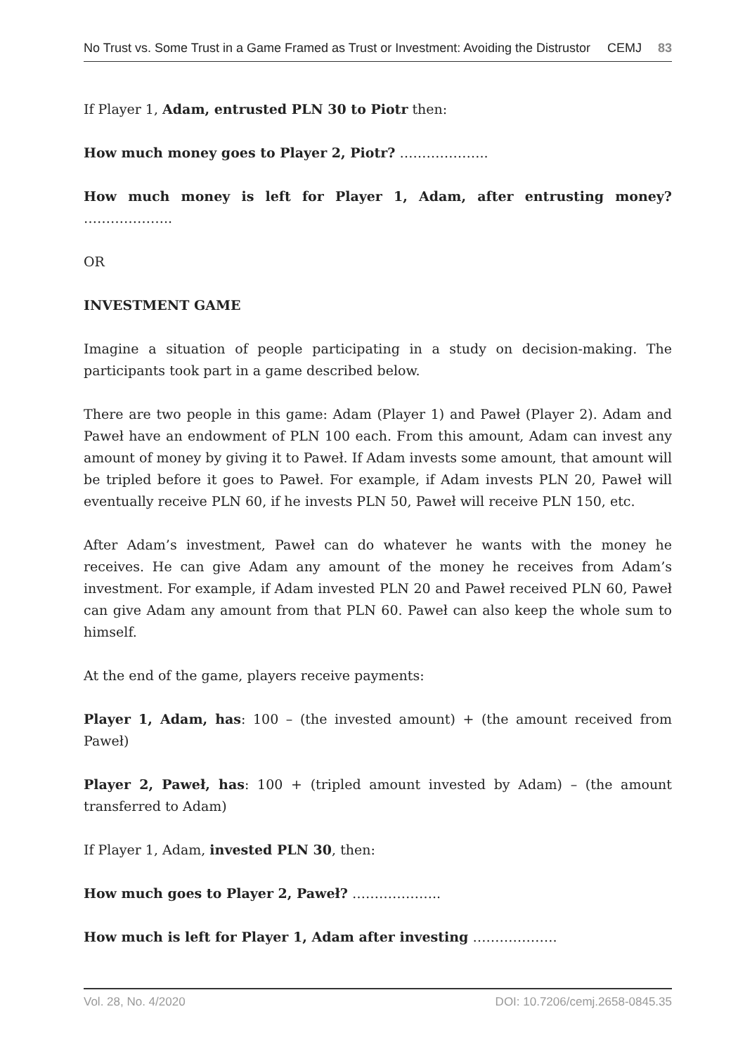No Trust vs. Some Trust in a Game Framed as Trust or Investment: Avoiding the Distrustor CEMJ 83
If Player 1, Adam, entrusted PLN 30 to Piotr then:
How much money goes to Player 2, Piotr? ………………..
How much money is left for Player 1, Adam, after entrusting money? ………………..
OR
INVESTMENT GAME
Imagine a situation of people participating in a study on decision-making. The participants took part in a game described below.
There are two people in this game: Adam (Player 1) and Paweł (Player 2). Adam and Paweł have an endowment of PLN 100 each. From this amount, Adam can invest any amount of money by giving it to Paweł. If Adam invests some amount, that amount will be tripled before it goes to Paweł. For example, if Adam invests PLN 20, Paweł will eventually receive PLN 60, if he invests PLN 50, Paweł will receive PLN 150, etc.
After Adam’s investment, Paweł can do whatever he wants with the money he receives. He can give Adam any amount of the money he receives from Adam’s investment. For example, if Adam invested PLN 20 and Paweł received PLN 60, Paweł can give Adam any amount from that PLN 60. Paweł can also keep the whole sum to himself.
At the end of the game, players receive payments:
Player 1, Adam, has: 100 – (the invested amount) + (the amount received from Paweł)
Player 2, Paweł, has: 100 + (tripled amount invested by Adam) – (the amount transferred to Adam)
If Player 1, Adam, invested PLN 30, then:
How much goes to Player 2, Paweł? ………………..
How much is left for Player 1, Adam after investing ……………….
Vol. 28, No. 4/2020 DOI: 10.7206/cemj.2658-0845.35